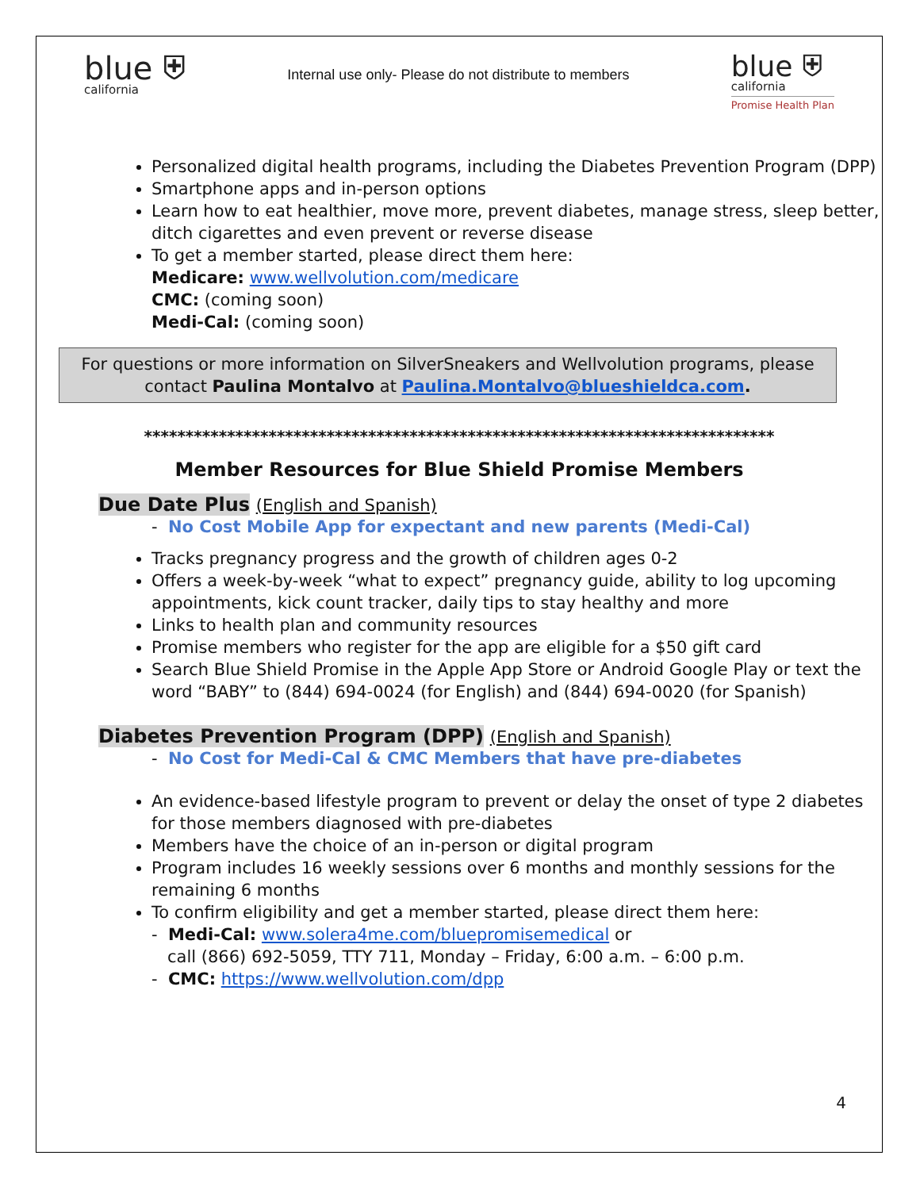blue ⛨
california
Internal use only- Please do not distribute to members
blue ⛨
california
Promise Health Plan
Personalized digital health programs, including the Diabetes Prevention Program (DPP)
Smartphone apps and in-person options
Learn how to eat healthier, move more, prevent diabetes, manage stress, sleep better, ditch cigarettes and even prevent or reverse disease
To get a member started, please direct them here:
Medicare: www.wellvolution.com/medicare
CMC: (coming soon)
Medi-Cal: (coming soon)
For questions or more information on SilverSneakers and Wellvolution programs, please contact Paulina Montalvo at Paulina.Montalvo@blueshieldca.com.
****************************************************************************
Member Resources for Blue Shield Promise Members
Due Date Plus (English and Spanish)
- No Cost Mobile App for expectant and new parents (Medi-Cal)
Tracks pregnancy progress and the growth of children ages 0-2
Offers a week-by-week “what to expect” pregnancy guide, ability to log upcoming appointments, kick count tracker, daily tips to stay healthy and more
Links to health plan and community resources
Promise members who register for the app are eligible for a $50 gift card
Search Blue Shield Promise in the Apple App Store or Android Google Play or text the word “BABY” to (844) 694-0024 (for English) and (844) 694-0020 (for Spanish)
Diabetes Prevention Program (DPP) (English and Spanish)
- No Cost for Medi-Cal & CMC Members that have pre-diabetes
An evidence-based lifestyle program to prevent or delay the onset of type 2 diabetes for those members diagnosed with pre-diabetes
Members have the choice of an in-person or digital program
Program includes 16 weekly sessions over 6 months and monthly sessions for the remaining 6 months
To confirm eligibility and get a member started, please direct them here:
- Medi-Cal: www.solera4me.com/bluepromisemedical or
call (866) 692-5059, TTY 711, Monday – Friday, 6:00 a.m. – 6:00 p.m.
- CMC: https://www.wellvolution.com/dpp
4